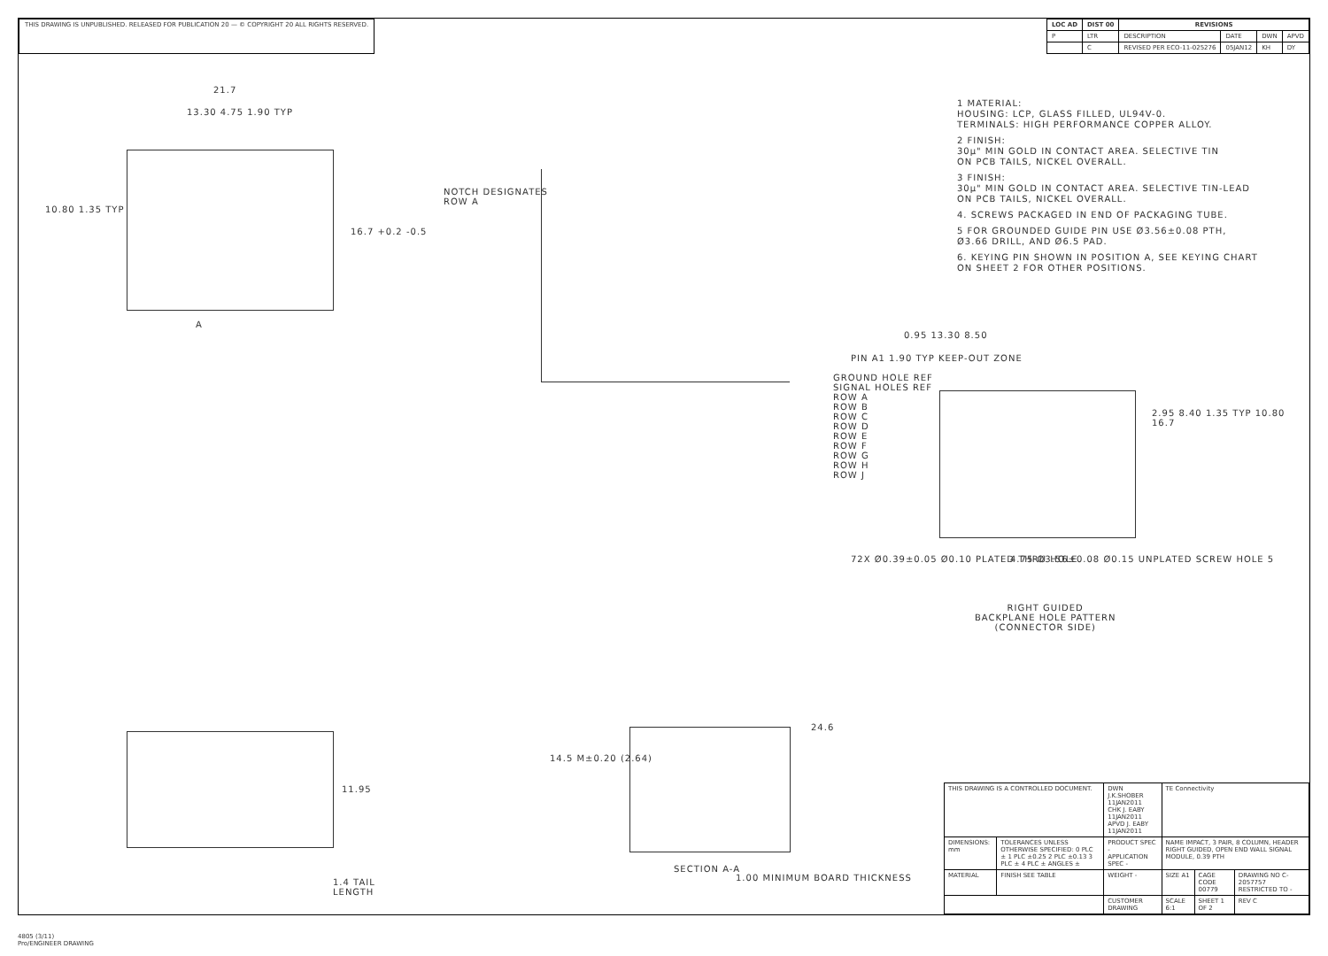THIS DRAWING IS UNPUBLISHED. RELEASED FOR PUBLICATION 20 — © COPYRIGHT 20 ALL RIGHTS RESERVED.
| LOC AD | DIST 00 | REVISIONS | | | |
| --- | --- | --- | --- | --- | --- |
| P | LTR | DESCRIPTION | DATE | DWN | APVD |
| | C | REVISED PER ECO-11-025276 | 05JAN12 | KH | DY |
1 MATERIAL:
HOUSING: LCP, GLASS FILLED, UL94V-0.
TERMINALS: HIGH PERFORMANCE COPPER ALLOY.
2 FINISH:
30µ" MIN GOLD IN CONTACT AREA. SELECTIVE TIN
ON PCB TAILS, NICKEL OVERALL.
3 FINISH:
30µ" MIN GOLD IN CONTACT AREA. SELECTIVE TIN-LEAD
ON PCB TAILS, NICKEL OVERALL.
4. SCREWS PACKAGED IN END OF PACKAGING TUBE.
5 FOR GROUNDED GUIDE PIN USE Ø3.56±0.08 PTH,
Ø3.66 DRILL, AND Ø6.5 PAD.
6. KEYING PIN SHOWN IN POSITION A, SEE KEYING CHART
ON SHEET 2 FOR OTHER POSITIONS.
21.7
13.30 4.75 1.90 TYP
10.80 1.35 TYP
16.7 +0.2 -0.5
A
NOTCH DESIGNATES
ROW A
0.95 13.30 8.50
PIN A1 1.90 TYP KEEP-OUT ZONE
GROUND HOLE REF
SIGNAL HOLES REF
ROW A
ROW B
ROW C
ROW D
ROW E
ROW F
ROW G
ROW H
ROW J
2.95 8.40 1.35 TYP 10.80 16.7
72X Ø0.39±0.05 Ø0.10 PLATED THRU HOLE
4.75 Ø3.56±0.08 Ø0.15 UNPLATED SCREW HOLE 5
RIGHT GUIDED
BACKPLANE HOLE PATTERN
(CONNECTOR SIDE)
11.95
1.4 TAIL
LENGTH
14.5 M±0.20 (2.64)
24.6
SECTION A-A
1.00 MINIMUM BOARD THICKNESS
| THIS DRAWING IS A CONTROLLED DOCUMENT. | | DWN J.K.SHOBER 11JAN2011 CHK J. EABY 11JAN2011 APVD J. EABY 11JAN2011 | TE Connectivity | | |
| DIMENSIONS: mm | TOLERANCES UNLESS OTHERWISE SPECIFIED: 0 PLC ± 1 PLC ±0.25 2 PLC ±0.13 3 PLC ± 4 PLC ± ANGLES ± | PRODUCT SPEC - APPLICATION SPEC - | NAME IMPACT, 3 PAIR, 8 COLUMN, HEADER RIGHT GUIDED, OPEN END WALL SIGNAL MODULE, 0.39 PTH | | |
| MATERIAL | FINISH SEE TABLE | WEIGHT - | SIZE A1 | CAGE CODE 00779 | DRAWING NO C-2057757 RESTRICTED TO - |
| | | CUSTOMER DRAWING | SCALE 6:1 | SHEET 1 OF 2 | REV C |
4805 (3/11)
Pro/ENGINEER DRAWING